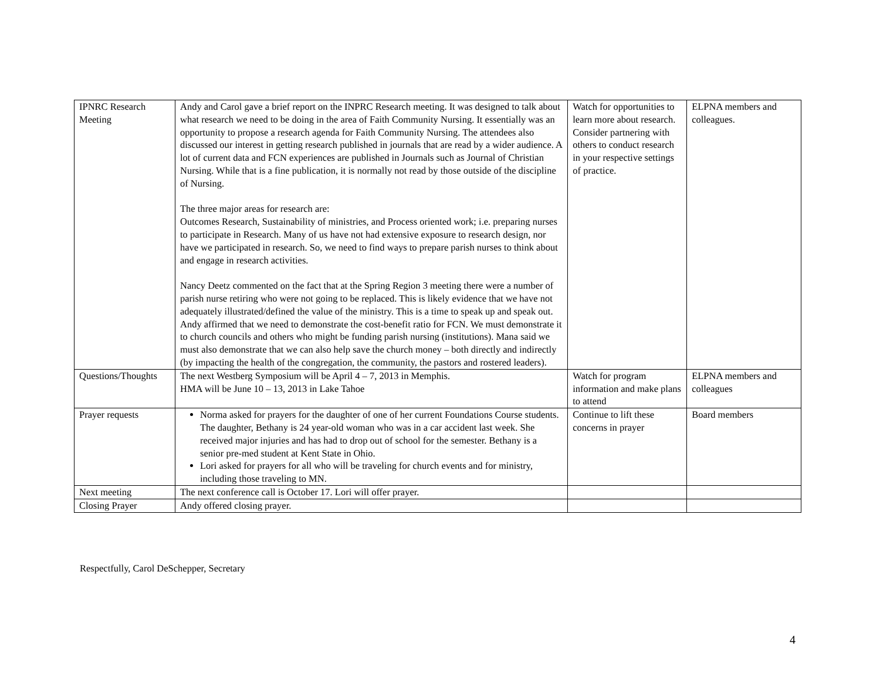| IPNRC Research Meeting | Andy and Carol gave a brief report on the INPRC Research meeting. It was designed to talk about what research we need to be doing in the area of Faith Community Nursing. It essentially was an opportunity to propose a research agenda for Faith Community Nursing. The attendees also discussed our interest in getting research published in journals that are read by a wider audience. A lot of current data and FCN experiences are published in Journals such as Journal of Christian Nursing. While that is a fine publication, it is normally not read by those outside of the discipline of Nursing. The three major areas for research are: Outcomes Research, Sustainability of ministries, and Process oriented work; i.e. preparing nurses to participate in Research. Many of us have not had extensive exposure to research design, nor have we participated in research. So, we need to find ways to prepare parish nurses to think about and engage in research activities. Nancy Deetz commented on the fact that at the Spring Region 3 meeting there were a number of parish nurse retiring who were not going to be replaced. This is likely evidence that we have not adequately illustrated/defined the value of the ministry. This is a time to speak up and speak out. Andy affirmed that we need to demonstrate the cost-benefit ratio for FCN. We must demonstrate it to church councils and others who might be funding parish nursing (institutions). Mana said we must also demonstrate that we can also help save the church money – both directly and indirectly (by impacting the health of the congregation, the community, the pastors and rostered leaders). | Watch for opportunities to learn more about research. Consider partnering with others to conduct research in your respective settings of practice. | ELPNA members and colleagues. |
| Questions/Thoughts | The next Westberg Symposium will be April 4 – 7, 2013 in Memphis. HMA will be June 10 – 13, 2013 in Lake Tahoe | Watch for program information and make plans to attend | ELPNA members and colleagues |
| Prayer requests | Norma asked for prayers for the daughter of one of her current Foundations Course students. The daughter, Bethany is 24 year-old woman who was in a car accident last week. She received major injuries and has had to drop out of school for the semester. Bethany is a senior pre-med student at Kent State in Ohio. Lori asked for prayers for all who will be traveling for church events and for ministry, including those traveling to MN. | Continue to lift these concerns in prayer | Board members |
| Next meeting | The next conference call is October 17. Lori will offer prayer. | | |
| Closing Prayer | Andy offered closing prayer. | | |
Respectfully, Carol DeSchepper, Secretary
4